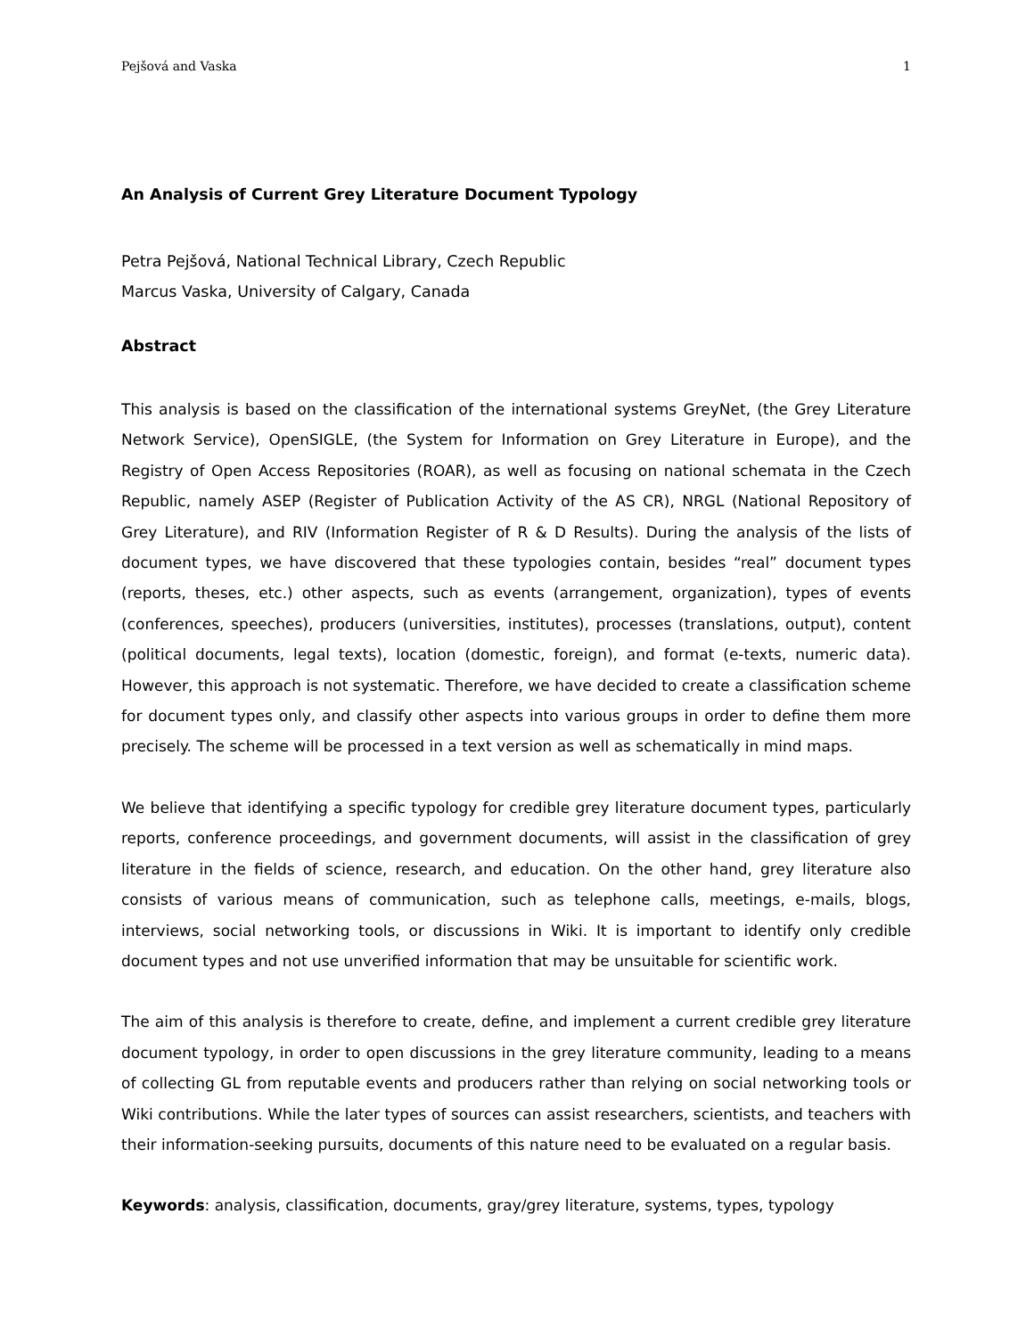Pejšová and Vaska 1
An Analysis of Current Grey Literature Document Typology
Petra Pejšová, National Technical Library, Czech Republic
Marcus Vaska, University of Calgary, Canada
Abstract
This analysis is based on the classification of the international systems GreyNet, (the Grey Literature Network Service), OpenSIGLE, (the System for Information on Grey Literature in Europe), and the Registry of Open Access Repositories (ROAR), as well as focusing on national schemata in the Czech Republic, namely ASEP (Register of Publication Activity of the AS CR), NRGL (National Repository of Grey Literature), and RIV (Information Register of R & D Results). During the analysis of the lists of document types, we have discovered that these typologies contain, besides “real” document types (reports, theses, etc.) other aspects, such as events (arrangement, organization), types of events (conferences, speeches), producers (universities, institutes), processes (translations, output), content (political documents, legal texts), location (domestic, foreign), and format (e-texts, numeric data). However, this approach is not systematic. Therefore, we have decided to create a classification scheme for document types only, and classify other aspects into various groups in order to define them more precisely. The scheme will be processed in a text version as well as schematically in mind maps.
We believe that identifying a specific typology for credible grey literature document types, particularly reports, conference proceedings, and government documents, will assist in the classification of grey literature in the fields of science, research, and education. On the other hand, grey literature also consists of various means of communication, such as telephone calls, meetings, e-mails, blogs, interviews, social networking tools, or discussions in Wiki. It is important to identify only credible document types and not use unverified information that may be unsuitable for scientific work.
The aim of this analysis is therefore to create, define, and implement a current credible grey literature document typology, in order to open discussions in the grey literature community, leading to a means of collecting GL from reputable events and producers rather than relying on social networking tools or Wiki contributions. While the later types of sources can assist researchers, scientists, and teachers with their information-seeking pursuits, documents of this nature need to be evaluated on a regular basis.
Keywords: analysis, classification, documents, gray/grey literature, systems, types, typology